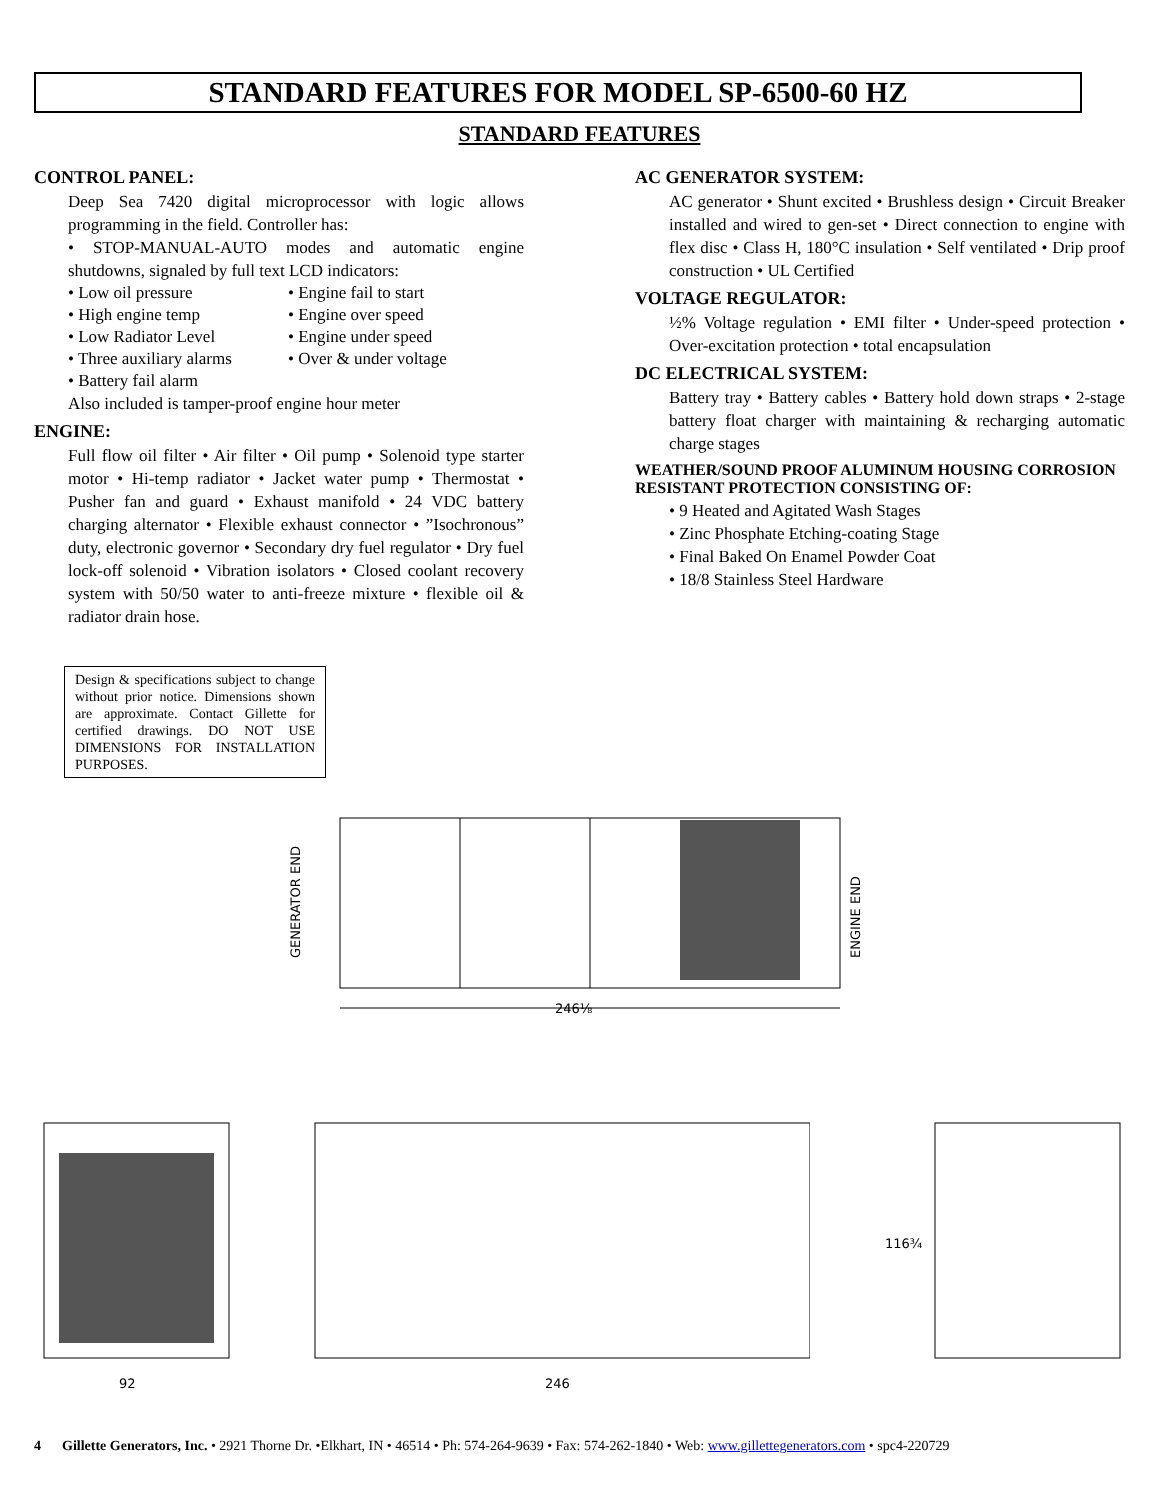STANDARD FEATURES FOR MODEL SP-6500-60 HZ
STANDARD FEATURES
CONTROL PANEL:
Deep Sea 7420 digital microprocessor with logic allows programming in the field. Controller has:
• STOP-MANUAL-AUTO modes and automatic engine shutdowns, signaled by full text LCD indicators:
• Low oil pressure • Engine fail to start • High engine temp • Engine over speed • Low Radiator Level • Engine under speed • Three auxiliary alarms • Over & under voltage • Battery fail alarm
Also included is tamper-proof engine hour meter
ENGINE:
Full flow oil filter • Air filter • Oil pump • Solenoid type starter motor • Hi-temp radiator • Jacket water pump • Thermostat • Pusher fan and guard • Exhaust manifold • 24 VDC battery charging alternator • Flexible exhaust connector • ”Isochronous” duty, electronic governor • Secondary dry fuel regulator • Dry fuel lock-off solenoid • Vibration isolators • Closed coolant recovery system with 50/50 water to anti-freeze mixture • flexible oil & radiator drain hose.
Design & specifications subject to change without prior notice. Dimensions shown are approximate. Contact Gillette for certified drawings. DO NOT USE DIMENSIONS FOR INSTALLATION PURPOSES.
AC GENERATOR SYSTEM:
AC generator • Shunt excited • Brushless design • Circuit Breaker installed and wired to gen-set • Direct connection to engine with flex disc • Class H, 180°C insulation • Self ventilated • Drip proof construction • UL Certified
VOLTAGE REGULATOR:
½% Voltage regulation • EMI filter • Under-speed protection • Over-excitation protection • total encapsulation
DC ELECTRICAL SYSTEM:
Battery tray • Battery cables • Battery hold down straps • 2-stage battery float charger with maintaining & recharging automatic charge stages
WEATHER/SOUND PROOF ALUMINUM HOUSING CORROSION RESISTANT PROTECTION CONSISTING OF:
• 9 Heated and Agitated Wash Stages
• Zinc Phosphate Etching-coating Stage
• Final Baked On Enamel Powder Coat
• 18/8 Stainless Steel Hardware
GENERATOR END
ENGINE END
246⅛
92
246
116¾
4 Gillette Generators, Inc. • 2921 Thorne Dr. •Elkhart, IN • 46514 • Ph: 574-264-9639 • Fax: 574-262-1840 • Web: www.gillettegenerators.com • spc4-220729